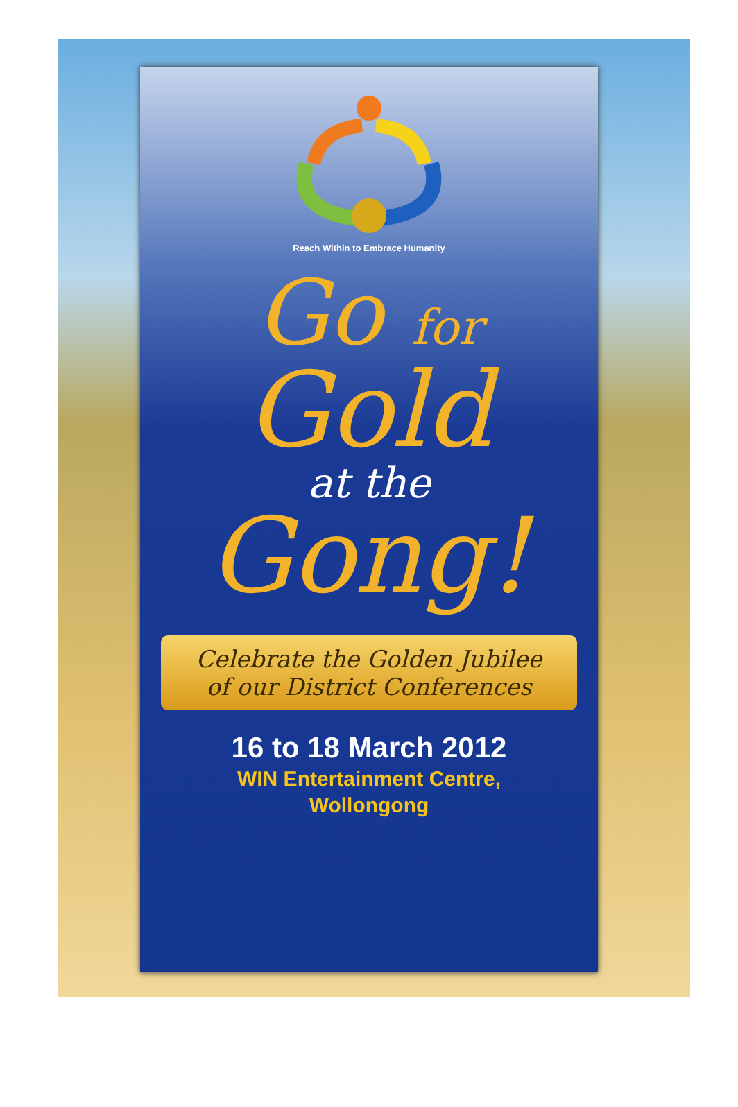Reach Within to Embrace Humanity
Go for
Gold
at the
Gong!
Celebrate the Golden Jubilee
of our District Conferences
16 to 18 March 2012
WIN Entertainment Centre,
Wollongong